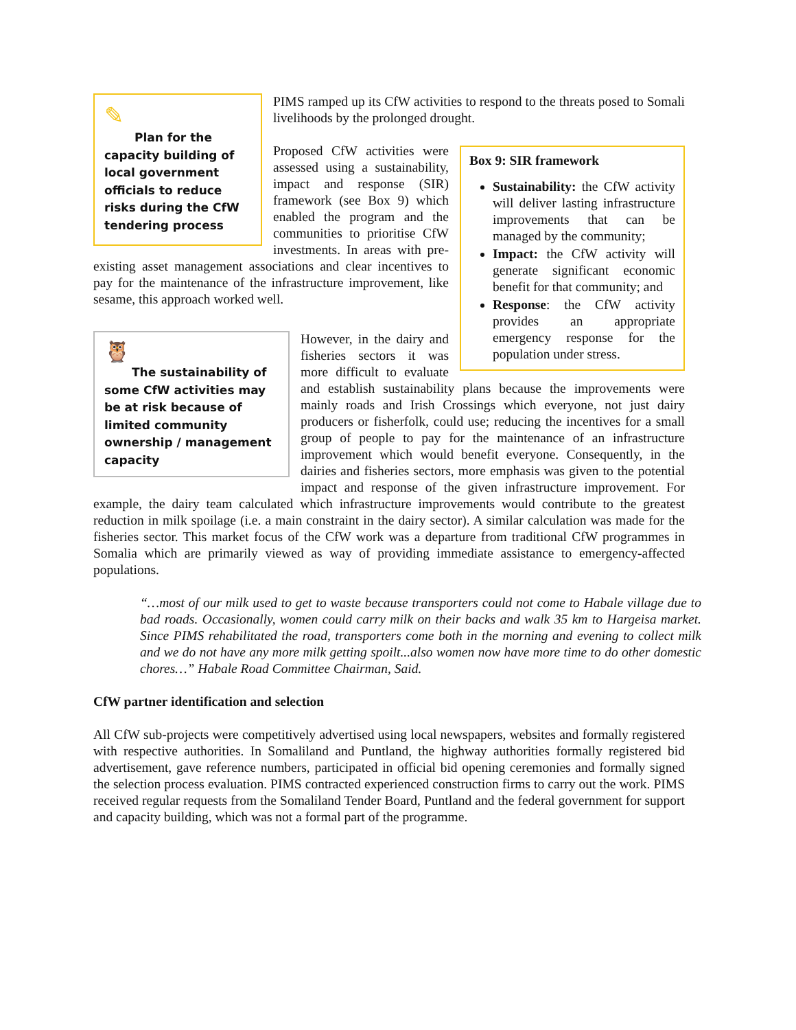✎
Plan for the capacity building of local government officials to reduce risks during the CfW tendering process
PIMS ramped up its CfW activities to respond to the threats posed to Somali livelihoods by the prolonged drought.
Box 9: SIR framework
Sustainability: the CfW activity will deliver lasting infrastructure improvements that can be managed by the community;
Impact: the CfW activity will generate significant economic benefit for that community; and
Response: the CfW activity provides an appropriate emergency response for the population under stress.
Proposed CfW activities were assessed using a sustainability, impact and response (SIR) framework (see Box 9) which enabled the program and the communities to prioritise CfW investments. In areas with pre-existing asset management associations and clear incentives to pay for the maintenance of the infrastructure improvement, like sesame, this approach worked well.
🦉
The sustainability of some CfW activities may be at risk because of limited community ownership / management capacity
However, in the dairy and fisheries sectors it was more difficult to evaluate and establish sustainability plans because the improvements were mainly roads and Irish Crossings which everyone, not just dairy producers or fisherfolk, could use; reducing the incentives for a small group of people to pay for the maintenance of an infrastructure improvement which would benefit everyone. Consequently, in the dairies and fisheries sectors, more emphasis was given to the potential impact and response of the given infrastructure improvement. For example, the dairy team calculated which infrastructure improvements would contribute to the greatest reduction in milk spoilage (i.e. a main constraint in the dairy sector). A similar calculation was made for the fisheries sector. This market focus of the CfW work was a departure from traditional CfW programmes in Somalia which are primarily viewed as way of providing immediate assistance to emergency-affected populations.
“…most of our milk used to get to waste because transporters could not come to Habale village due to bad roads. Occasionally, women could carry milk on their backs and walk 35 km to Hargeisa market. Since PIMS rehabilitated the road, transporters come both in the morning and evening to collect milk and we do not have any more milk getting spoilt...also women now have more time to do other domestic chores…” Habale Road Committee Chairman, Said.
CfW partner identification and selection
All CfW sub-projects were competitively advertised using local newspapers, websites and formally registered with respective authorities. In Somaliland and Puntland, the highway authorities formally registered bid advertisement, gave reference numbers, participated in official bid opening ceremonies and formally signed the selection process evaluation. PIMS contracted experienced construction firms to carry out the work. PIMS received regular requests from the Somaliland Tender Board, Puntland and the federal government for support and capacity building, which was not a formal part of the programme.